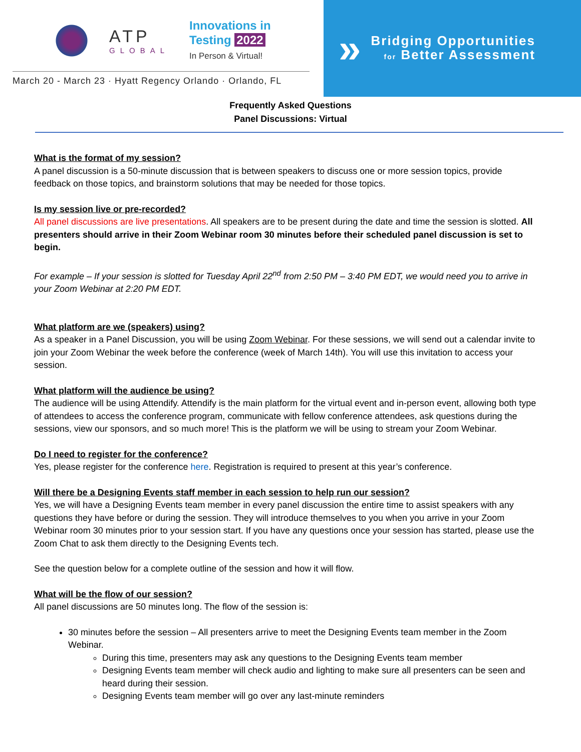ATP
GLOBAL
Innovations in
Testing 2022
In Person & Virtual!
March 20 - March 23 · Hyatt Regency Orlando · Orlando, FL
»
Bridging Opportunities
for Better Assessment
Frequently Asked Questions
Panel Discussions: Virtual
What is the format of my session?
A panel discussion is a 50-minute discussion that is between speakers to discuss one or more session topics, provide feedback on those topics, and brainstorm solutions that may be needed for those topics.
Is my session live or pre-recorded?
All panel discussions are live presentations. All speakers are to be present during the date and time the session is slotted. All presenters should arrive in their Zoom Webinar room 30 minutes before their scheduled panel discussion is set to begin.
For example – If your session is slotted for Tuesday April 22<sup>nd</sup> from 2:50 PM – 3:40 PM EDT, we would need you to arrive in your Zoom Webinar at 2:20 PM EDT.
What platform are we (speakers) using?
As a speaker in a Panel Discussion, you will be using Zoom Webinar. For these sessions, we will send out a calendar invite to join your Zoom Webinar the week before the conference (week of March 14th). You will use this invitation to access your session.
What platform will the audience be using?
The audience will be using Attendify. Attendify is the main platform for the virtual event and in-person event, allowing both type of attendees to access the conference program, communicate with fellow conference attendees, ask questions during the sessions, view our sponsors, and so much more! This is the platform we will be using to stream your Zoom Webinar.
Do I need to register for the conference?
Yes, please register for the conference here. Registration is required to present at this year’s conference.
Will there be a Designing Events staff member in each session to help run our session?
Yes, we will have a Designing Events team member in every panel discussion the entire time to assist speakers with any questions they have before or during the session. They will introduce themselves to you when you arrive in your Zoom Webinar room 30 minutes prior to your session start. If you have any questions once your session has started, please use the Zoom Chat to ask them directly to the Designing Events tech.
See the question below for a complete outline of the session and how it will flow.
What will be the flow of our session?
All panel discussions are 50 minutes long. The flow of the session is:
30 minutes before the session – All presenters arrive to meet the Designing Events team member in the Zoom Webinar.
During this time, presenters may ask any questions to the Designing Events team member
Designing Events team member will check audio and lighting to make sure all presenters can be seen and heard during their session.
Designing Events team member will go over any last-minute reminders